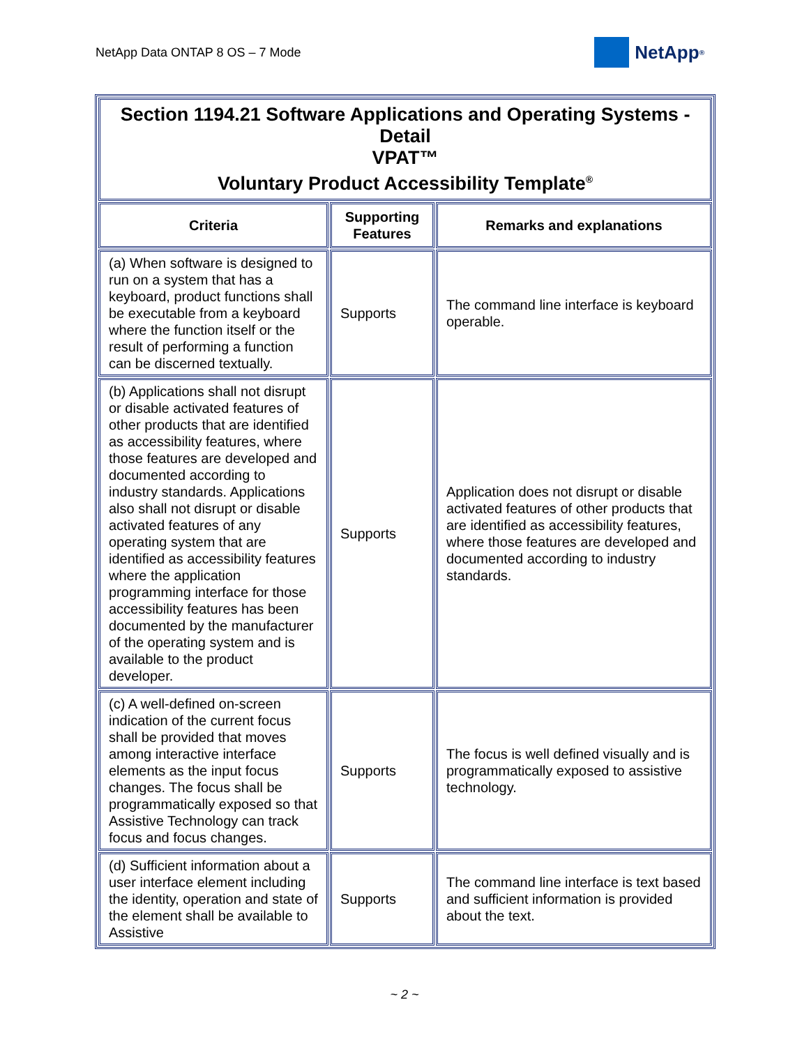NetApp Data ONTAP 8 OS – 7 Mode
NetApp<sup>®</sup>
| Section 1194.21 Software Applications and Operating Systems - Detail VPAT™ Voluntary Product Accessibility Template<sup>®</sup> | | |
| Criteria | Supporting Features | Remarks and explanations |
| (a) When software is designed to run on a system that has a keyboard, product functions shall be executable from a keyboard where the function itself or the result of performing a function can be discerned textually. | Supports | The command line interface is keyboard operable. |
| (b) Applications shall not disrupt or disable activated features of other products that are identified as accessibility features, where those features are developed and documented according to industry standards. Applications also shall not disrupt or disable activated features of any operating system that are identified as accessibility features where the application programming interface for those accessibility features has been documented by the manufacturer of the operating system and is available to the product developer. | Supports | Application does not disrupt or disable activated features of other products that are identified as accessibility features, where those features are developed and documented according to industry standards. |
| (c) A well-defined on-screen indication of the current focus shall be provided that moves among interactive interface elements as the input focus changes. The focus shall be programmatically exposed so that Assistive Technology can track focus and focus changes. | Supports | The focus is well defined visually and is programmatically exposed to assistive technology. |
| (d) Sufficient information about a user interface element including the identity, operation and state of the element shall be available to Assistive | Supports | The command line interface is text based and sufficient information is provided about the text. |
~ 2 ~